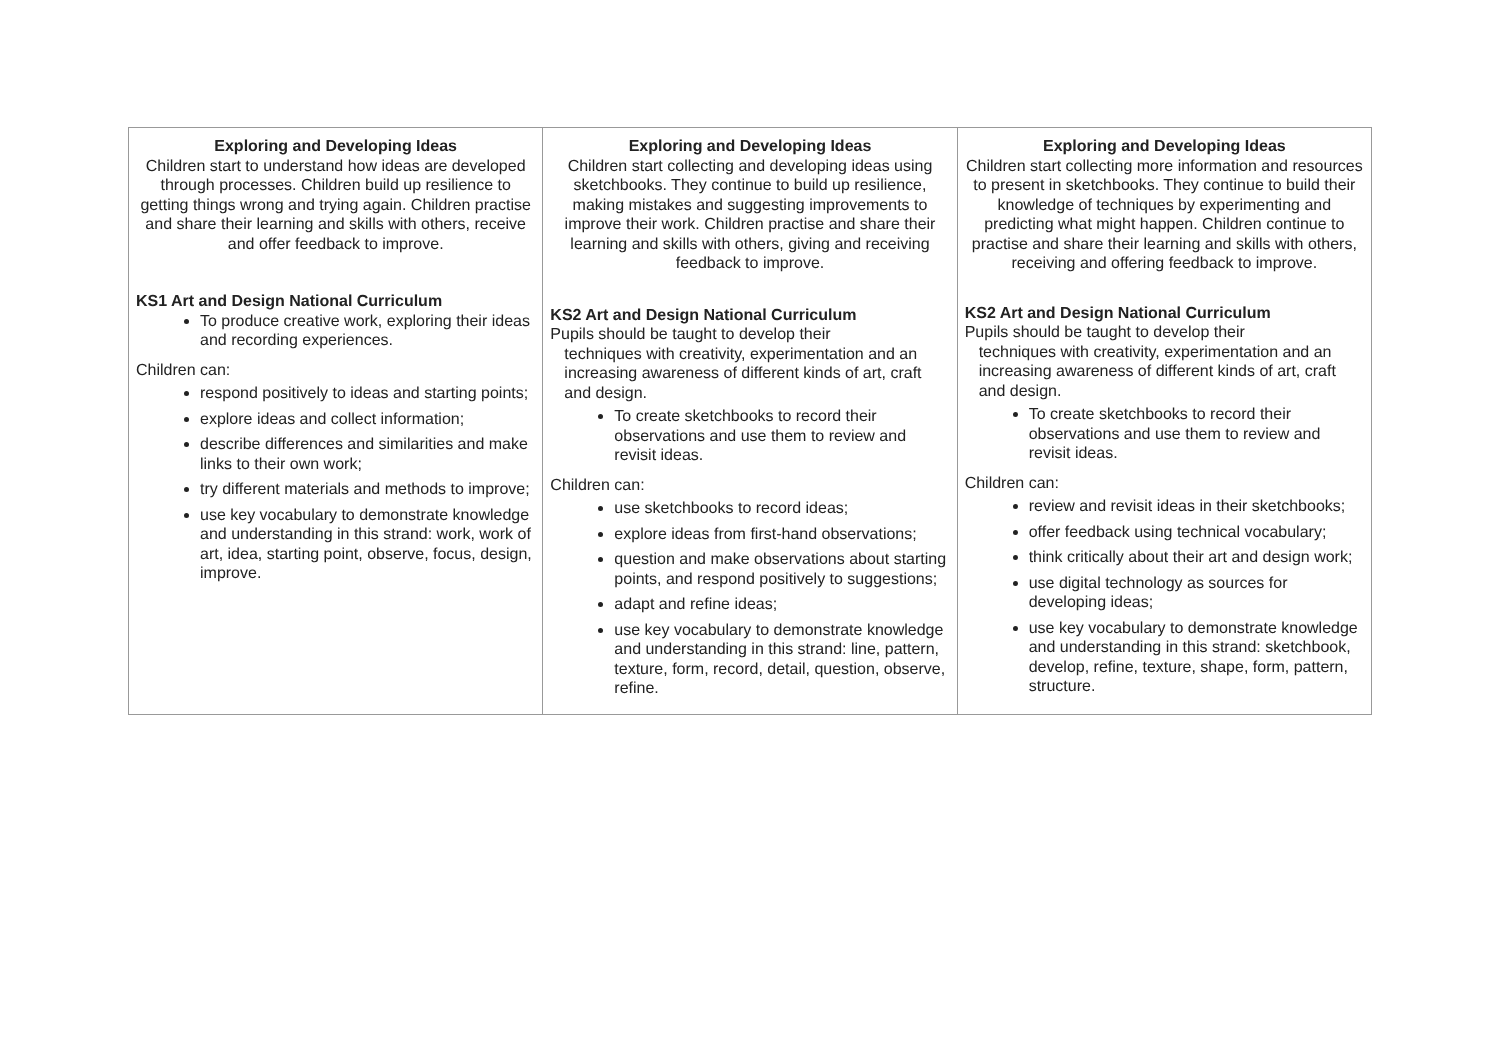| Exploring and Developing Ideas Children start to understand how ideas are developed through processes. Children build up resilience to getting things wrong and trying again. Children practise and share their learning and skills with others, receive and offer feedback to improve. KS1 Art and Design National Curriculum To produce creative work, exploring their ideas and recording experiences. Children can: respond positively to ideas and starting points; explore ideas and collect information; describe differences and similarities and make links to their own work; try different materials and methods to improve; use key vocabulary to demonstrate knowledge and understanding in this strand: work, work of art, idea, starting point, observe, focus, design, improve. | Exploring and Developing Ideas Children start collecting and developing ideas using sketchbooks. They continue to build up resilience, making mistakes and suggesting improvements to improve their work. Children practise and share their learning and skills with others, giving and receiving feedback to improve. KS2 Art and Design National Curriculum Pupils should be taught to develop their techniques with creativity, experimentation and an increasing awareness of different kinds of art, craft and design. To create sketchbooks to record their observations and use them to review and revisit ideas. Children can: use sketchbooks to record ideas; explore ideas from first-hand observations; question and make observations about starting points, and respond positively to suggestions; adapt and refine ideas; use key vocabulary to demonstrate knowledge and understanding in this strand: line, pattern, texture, form, record, detail, question, observe, refine. | Exploring and Developing Ideas Children start collecting more information and resources to present in sketchbooks. They continue to build their knowledge of techniques by experimenting and predicting what might happen. Children continue to practise and share their learning and skills with others, receiving and offering feedback to improve. KS2 Art and Design National Curriculum Pupils should be taught to develop their techniques with creativity, experimentation and an increasing awareness of different kinds of art, craft and design. To create sketchbooks to record their observations and use them to review and revisit ideas. Children can: review and revisit ideas in their sketchbooks; offer feedback using technical vocabulary; think critically about their art and design work; use digital technology as sources for developing ideas; use key vocabulary to demonstrate knowledge and understanding in this strand: sketchbook, develop, refine, texture, shape, form, pattern, structure. |